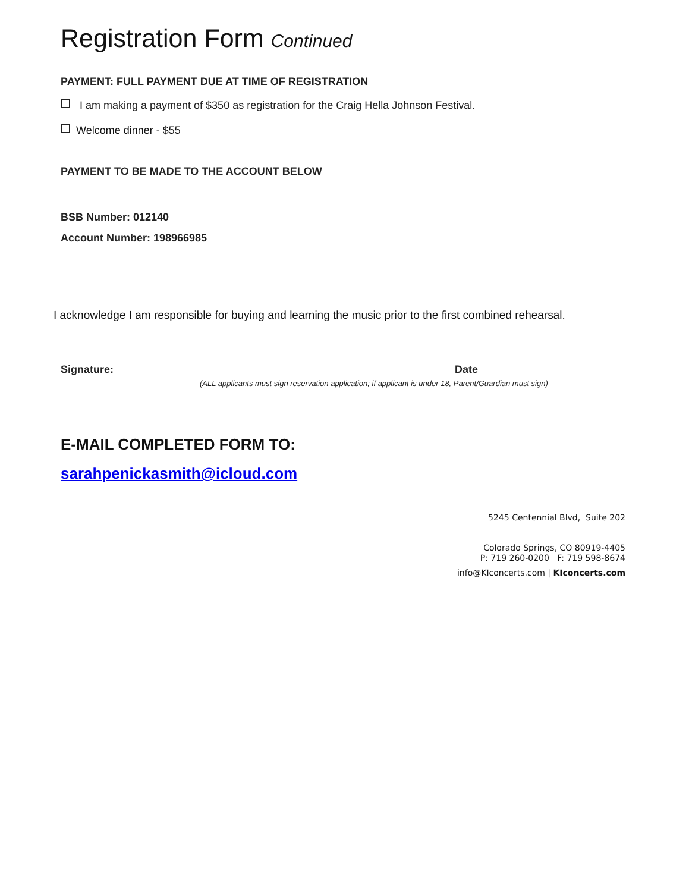Registration Form Continued
PAYMENT: FULL PAYMENT DUE AT TIME OF REGISTRATION
I am making a payment of $350 as registration for the Craig Hella Johnson Festival.
Welcome dinner - $55
PAYMENT TO BE MADE TO THE ACCOUNT BELOW
BSB Number: 012140
Account Number: 198966985
I acknowledge I am responsible for buying and learning the music prior to the first combined rehearsal.
Signature: Date
(ALL applicants must sign reservation application; if applicant is under 18, Parent/Guardian must sign)
E-MAIL COMPLETED FORM TO:
sarahpenickasmith@icloud.com
5245 Centennial Blvd, Suite 202
Colorado Springs, CO 80919-4405
P: 719 260-0200 F: 719 598-8674
info@KIconcerts.com | KIconcerts.com